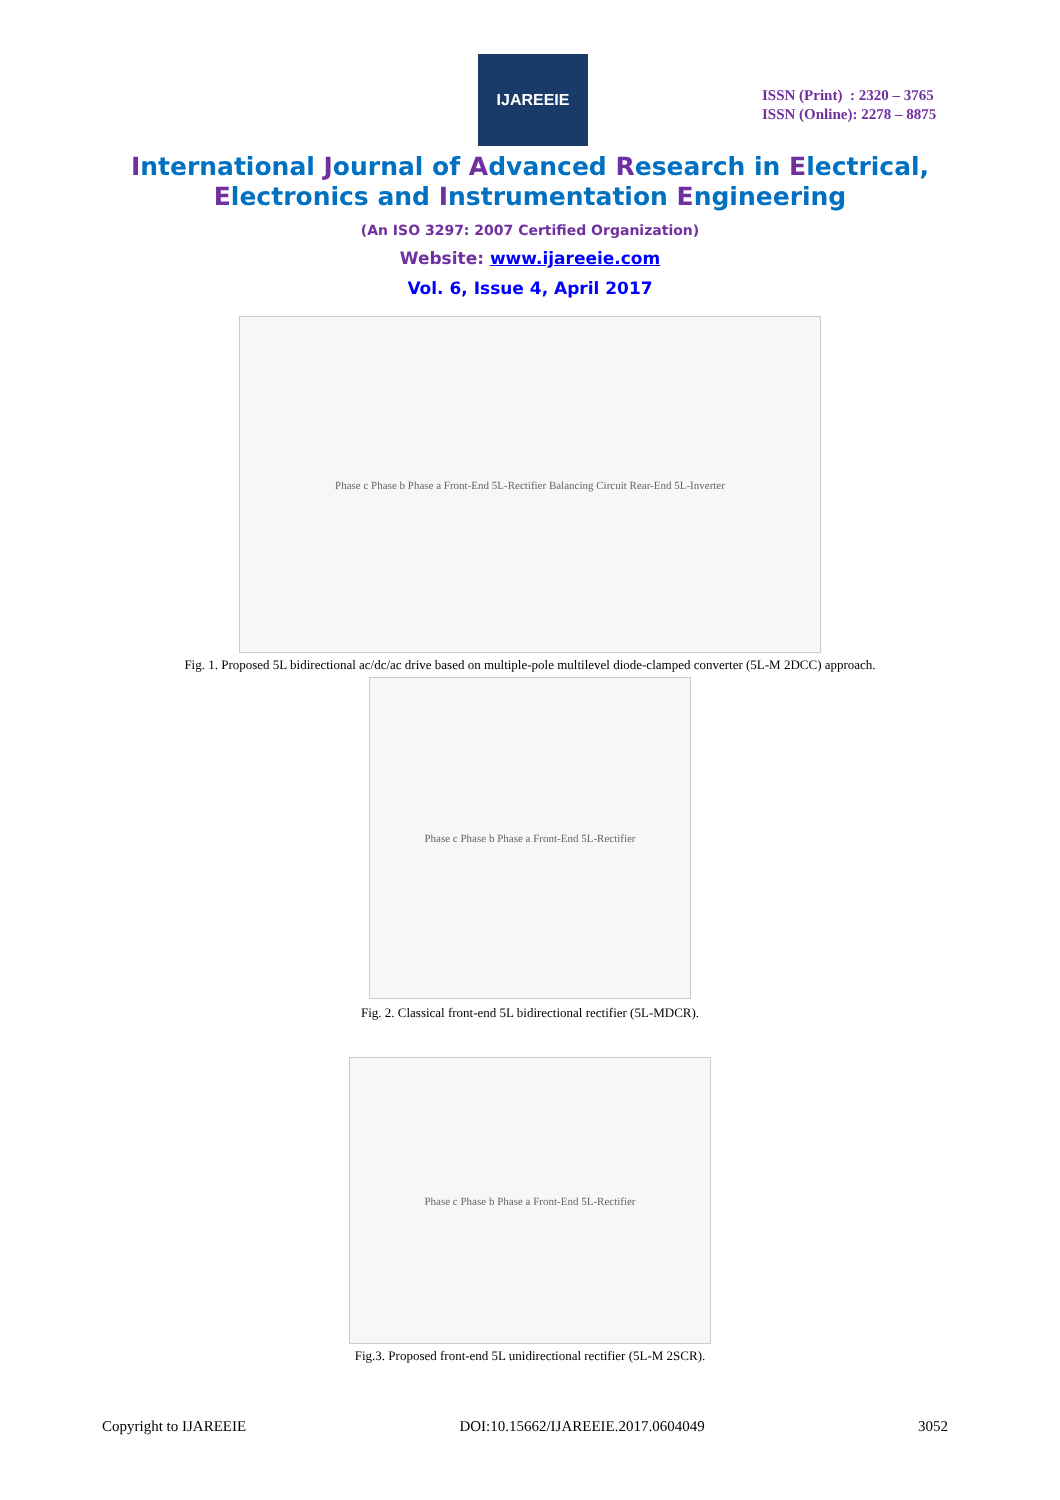IJAREEIE
ISSN (Print) : 2320 – 3765
ISSN (Online): 2278 – 8875
International Journal of Advanced Research in Electrical,
Electronics and Instrumentation Engineering
(An ISO 3297: 2007 Certified Organization)
Website: www.ijareeie.com
Vol. 6, Issue 4, April 2017
Phase c Phase b Phase a Front-End 5L-Rectifier Balancing Circuit Rear-End 5L-Inverter
Fig. 1. Proposed 5L bidirectional ac/dc/ac drive based on multiple-pole multilevel diode-clamped converter (5L-M 2DCC) approach.
Phase c Phase b Phase a Front-End 5L-Rectifier
Fig. 2. Classical front-end 5L bidirectional rectifier (5L-MDCR).
Phase c Phase b Phase a Front-End 5L-Rectifier
Fig.3. Proposed front-end 5L unidirectional rectifier (5L-M 2SCR).
Copyright to IJAREEIE DOI:10.15662/IJAREEIE.2017.0604049 3052